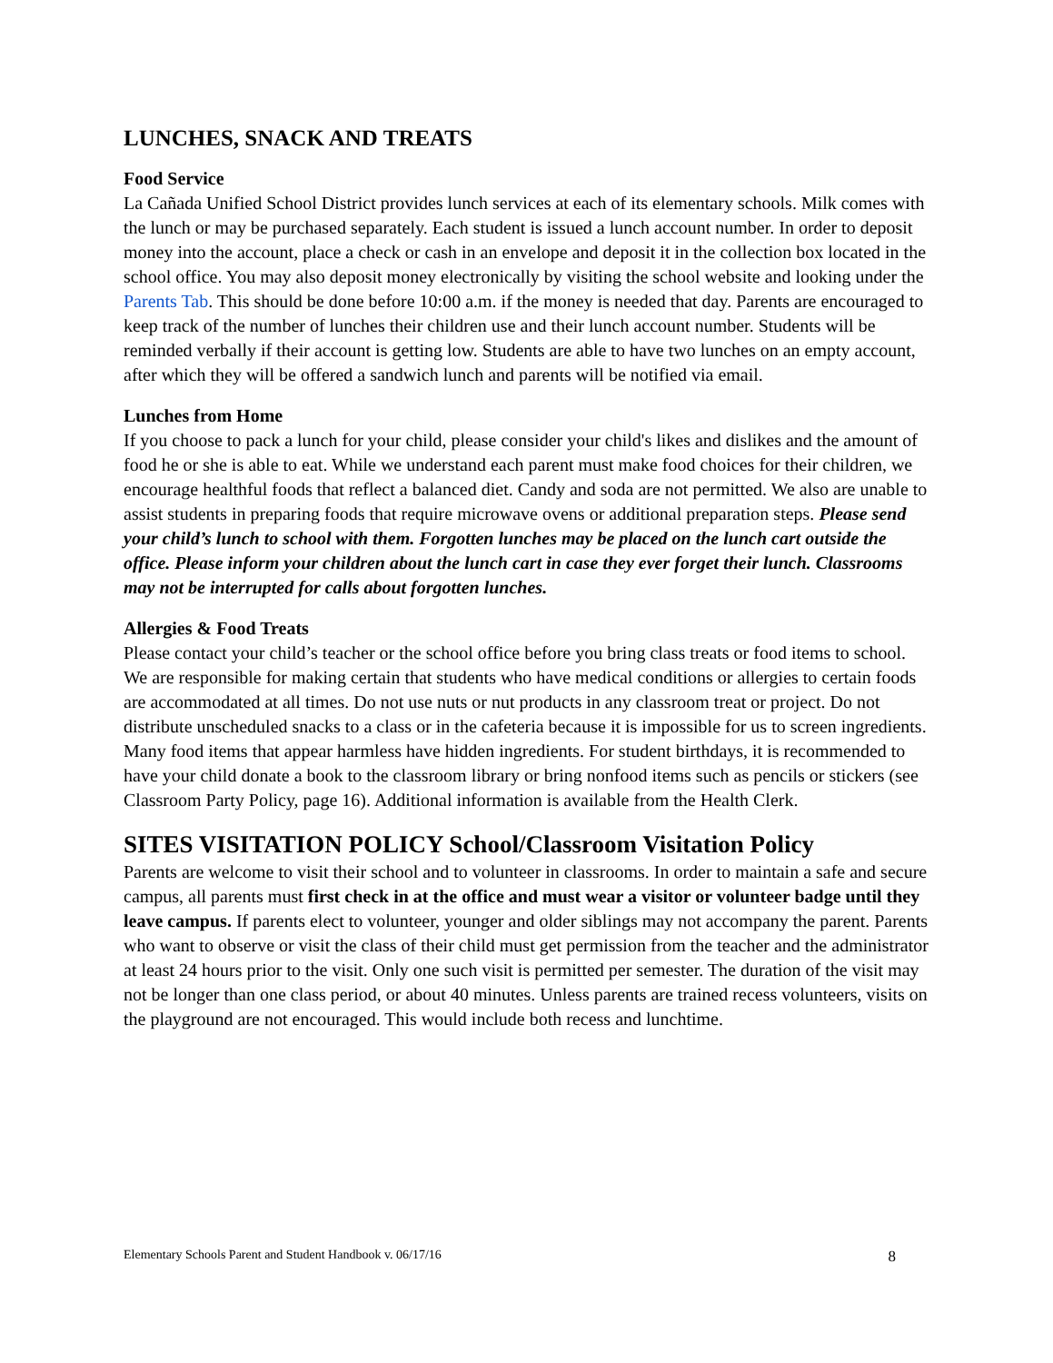LUNCHES, SNACK AND TREATS
Food Service
La Cañada Unified School District provides lunch services at each of its elementary schools. Milk comes with the lunch or may be purchased separately. Each student is issued a lunch account number. In order to deposit money into the account, place a check or cash in an envelope and deposit it in the collection box located in the school office. You may also deposit money electronically by visiting the school website and looking under the Parents Tab. This should be done before 10:00 a.m. if the money is needed that day. Parents are encouraged to keep track of the number of lunches their children use and their lunch account number. Students will be reminded verbally if their account is getting low. Students are able to have two lunches on an empty account, after which they will be offered a sandwich lunch and parents will be notified via email.
Lunches from Home
If you choose to pack a lunch for your child, please consider your child's likes and dislikes and the amount of food he or she is able to eat. While we understand each parent must make food choices for their children, we encourage healthful foods that reflect a balanced diet. Candy and soda are not permitted. We also are unable to assist students in preparing foods that require microwave ovens or additional preparation steps. Please send your child’s lunch to school with them. Forgotten lunches may be placed on the lunch cart outside the office. Please inform your children about the lunch cart in case they ever forget their lunch. Classrooms may not be interrupted for calls about forgotten lunches.
Allergies & Food Treats
Please contact your child’s teacher or the school office before you bring class treats or food items to school. We are responsible for making certain that students who have medical conditions or allergies to certain foods are accommodated at all times. Do not use nuts or nut products in any classroom treat or project. Do not distribute unscheduled snacks to a class or in the cafeteria because it is impossible for us to screen ingredients. Many food items that appear harmless have hidden ingredients. For student birthdays, it is recommended to have your child donate a book to the classroom library or bring nonfood items such as pencils or stickers (see Classroom Party Policy, page 16). Additional information is available from the Health Clerk.
SITES VISITATION POLICY School/Classroom Visitation Policy
Parents are welcome to visit their school and to volunteer in classrooms. In order to maintain a safe and secure campus, all parents must first check in at the office and must wear a visitor or volunteer badge until they leave campus. If parents elect to volunteer, younger and older siblings may not accompany the parent. Parents who want to observe or visit the class of their child must get permission from the teacher and the administrator at least 24 hours prior to the visit. Only one such visit is permitted per semester. The duration of the visit may not be longer than one class period, or about 40 minutes. Unless parents are trained recess volunteers, visits on the playground are not encouraged. This would include both recess and lunchtime.
Elementary Schools Parent and Student Handbook v. 06/17/16 8